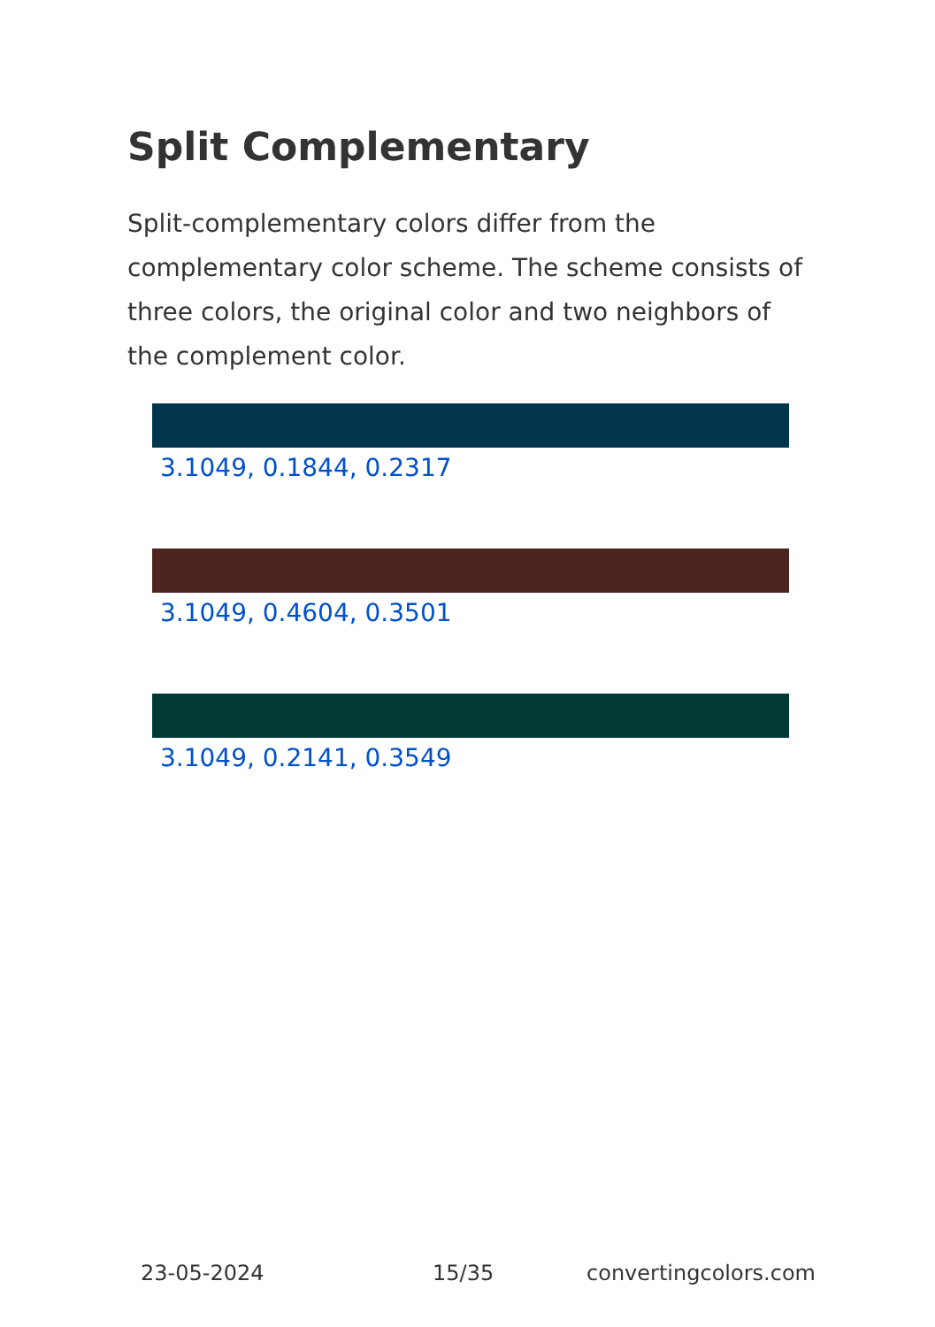Split Complementary
Split-complementary colors differ from the complementary color scheme. The scheme consists of three colors, the original color and two neighbors of the complement color.
3.1049, 0.1844, 0.2317
3.1049, 0.4604, 0.3501
3.1049, 0.2141, 0.3549
23-05-2024 15/35 convertingcolors.com